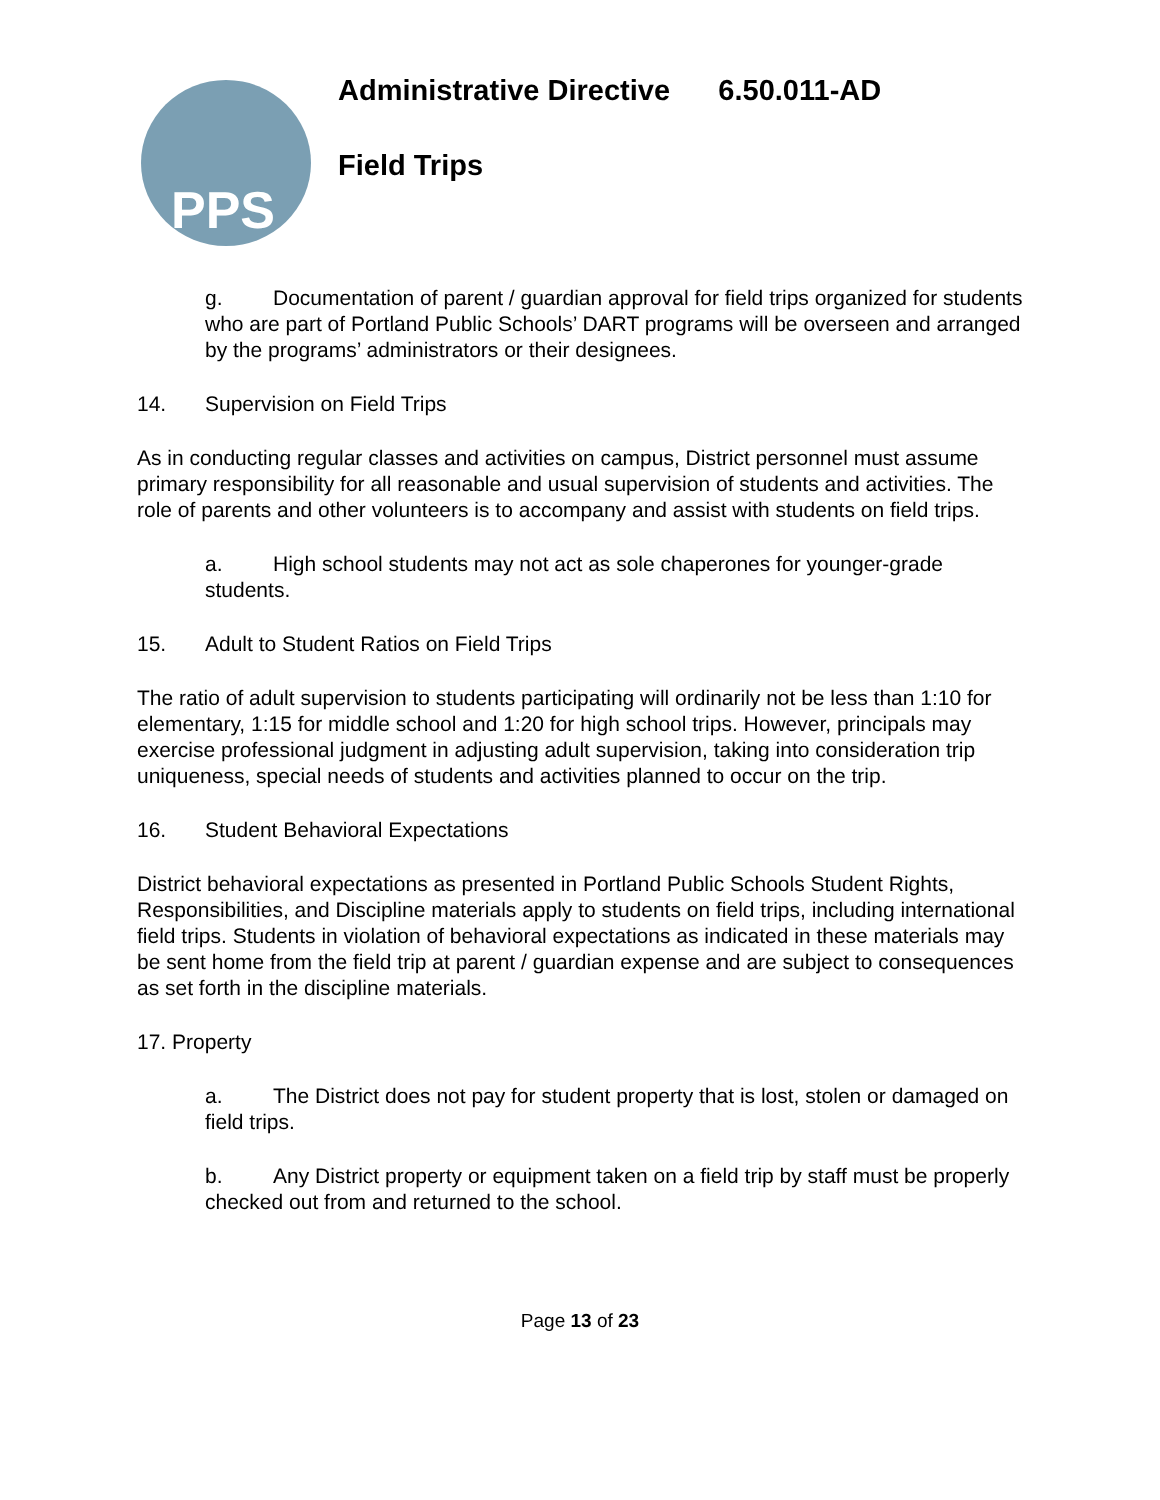PPS
Administrative Directive 6.50.011-AD
Field Trips
g. Documentation of parent / guardian approval for field trips organized for students who are part of Portland Public Schools’ DART programs will be overseen and arranged by the programs’ administrators or their designees.
14. Supervision on Field Trips
As in conducting regular classes and activities on campus, District personnel must assume primary responsibility for all reasonable and usual supervision of students and activities. The role of parents and other volunteers is to accompany and assist with students on field trips.
a. High school students may not act as sole chaperones for younger-grade students.
15. Adult to Student Ratios on Field Trips
The ratio of adult supervision to students participating will ordinarily not be less than 1:10 for elementary, 1:15 for middle school and 1:20 for high school trips. However, principals may exercise professional judgment in adjusting adult supervision, taking into consideration trip uniqueness, special needs of students and activities planned to occur on the trip.
16. Student Behavioral Expectations
District behavioral expectations as presented in Portland Public Schools Student Rights, Responsibilities, and Discipline materials apply to students on field trips, including international field trips. Students in violation of behavioral expectations as indicated in these materials may be sent home from the field trip at parent / guardian expense and are subject to consequences as set forth in the discipline materials.
17. Property
a. The District does not pay for student property that is lost, stolen or damaged on field trips.
b. Any District property or equipment taken on a field trip by staff must be properly checked out from and returned to the school.
Page 13 of 23